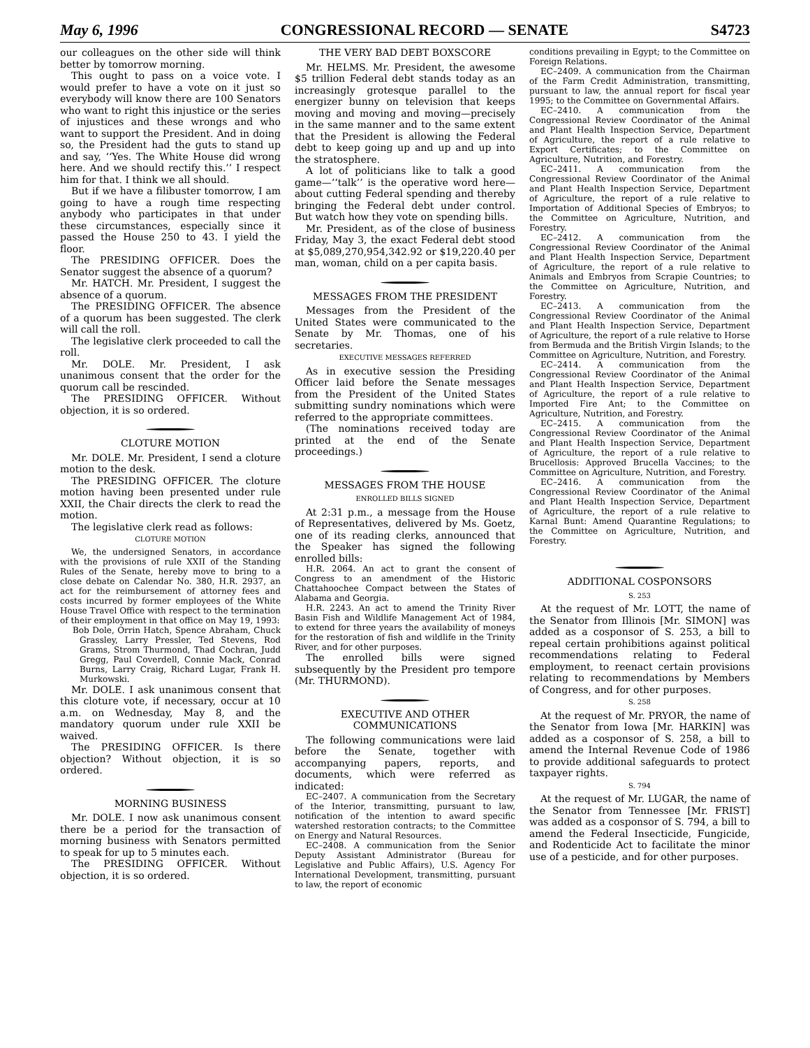May 6, 1996 CONGRESSIONAL RECORD — SENATE S4723
our colleagues on the other side will think better by tomorrow morning.
This ought to pass on a voice vote. I would prefer to have a vote on it just so everybody will know there are 100 Senators who want to right this injustice or the series of injustices and these wrongs and who want to support the President. And in doing so, the President had the guts to stand up and say, ‘‘Yes. The White House did wrong here. And we should rectify this.’’ I respect him for that. I think we all should.
But if we have a filibuster tomorrow, I am going to have a rough time respecting anybody who participates in that under these circumstances, especially since it passed the House 250 to 43. I yield the floor.
The PRESIDING OFFICER. Does the Senator suggest the absence of a quorum?
Mr. HATCH. Mr. President, I suggest the absence of a quorum.
The PRESIDING OFFICER. The absence of a quorum has been suggested. The clerk will call the roll.
The legislative clerk proceeded to call the roll.
Mr. DOLE. Mr. President, I ask unanimous consent that the order for the quorum call be rescinded.
The PRESIDING OFFICER. Without objection, it is so ordered.
CLOTURE MOTION
Mr. DOLE. Mr. President, I send a cloture motion to the desk.
The PRESIDING OFFICER. The cloture motion having been presented under rule XXII, the Chair directs the clerk to read the motion.
The legislative clerk read as follows:
CLOTURE MOTION
We, the undersigned Senators, in accordance with the provisions of rule XXII of the Standing Rules of the Senate, hereby move to bring to a close debate on Calendar No. 380, H.R. 2937, an act for the reimbursement of attorney fees and costs incurred by former employees of the White House Travel Office with respect to the termination of their employment in that office on May 19, 1993:
Bob Dole, Orrin Hatch, Spence Abraham, Chuck Grassley, Larry Pressler, Ted Stevens, Rod Grams, Strom Thurmond, Thad Cochran, Judd Gregg, Paul Coverdell, Connie Mack, Conrad Burns, Larry Craig, Richard Lugar, Frank H. Murkowski.
Mr. DOLE. I ask unanimous consent that this cloture vote, if necessary, occur at 10 a.m. on Wednesday, May 8, and the mandatory quorum under rule XXII be waived.
The PRESIDING OFFICER. Is there objection? Without objection, it is so ordered.
MORNING BUSINESS
Mr. DOLE. I now ask unanimous consent there be a period for the transaction of morning business with Senators permitted to speak for up to 5 minutes each.
The PRESIDING OFFICER. Without objection, it is so ordered.
THE VERY BAD DEBT BOXSCORE
Mr. HELMS. Mr. President, the awesome $5 trillion Federal debt stands today as an increasingly grotesque parallel to the energizer bunny on television that keeps moving and moving and moving—precisely in the same manner and to the same extent that the President is allowing the Federal debt to keep going up and up and up into the stratosphere.
A lot of politicians like to talk a good game—‘‘talk’’ is the operative word here—about cutting Federal spending and thereby bringing the Federal debt under control. But watch how they vote on spending bills.
Mr. President, as of the close of business Friday, May 3, the exact Federal debt stood at $5,089,270,954,342.92 or $19,220.40 per man, woman, child on a per capita basis.
MESSAGES FROM THE PRESIDENT
Messages from the President of the United States were communicated to the Senate by Mr. Thomas, one of his secretaries.
EXECUTIVE MESSAGES REFERRED
As in executive session the Presiding Officer laid before the Senate messages from the President of the United States submitting sundry nominations which were referred to the appropriate committees.
(The nominations received today are printed at the end of the Senate proceedings.)
MESSAGES FROM THE HOUSE
ENROLLED BILLS SIGNED
At 2:31 p.m., a message from the House of Representatives, delivered by Ms. Goetz, one of its reading clerks, announced that the Speaker has signed the following enrolled bills:
H.R. 2064. An act to grant the consent of Congress to an amendment of the Historic Chattahoochee Compact between the States of Alabama and Georgia.
H.R. 2243. An act to amend the Trinity River Basin Fish and Wildlife Management Act of 1984, to extend for three years the availability of moneys for the restoration of fish and wildlife in the Trinity River, and for other purposes.
The enrolled bills were signed subsequently by the President pro tempore (Mr. THURMOND).
EXECUTIVE AND OTHER COMMUNICATIONS
The following communications were laid before the Senate, together with accompanying papers, reports, and documents, which were referred as indicated:
EC–2407. A communication from the Secretary of the Interior, transmitting, pursuant to law, notification of the intention to award specific watershed restoration contracts; to the Committee on Energy and Natural Resources.
EC–2408. A communication from the Senior Deputy Assistant Administrator (Bureau for Legislative and Public Affairs), U.S. Agency For International Development, transmitting, pursuant to law, the report of economic
conditions prevailing in Egypt; to the Committee on Foreign Relations.
EC–2409. A communication from the Chairman of the Farm Credit Administration, transmitting, pursuant to law, the annual report for fiscal year 1995; to the Committee on Governmental Affairs.
EC–2410. A communication from the Congressional Review Coordinator of the Animal and Plant Health Inspection Service, Department of Agriculture, the report of a rule relative to Export Certificates; to the Committee on Agriculture, Nutrition, and Forestry.
EC–2411. A communication from the Congressional Review Coordinator of the Animal and Plant Health Inspection Service, Department of Agriculture, the report of a rule relative to Importation of Additional Species of Embryos; to the Committee on Agriculture, Nutrition, and Forestry.
EC–2412. A communication from the Congressional Review Coordinator of the Animal and Plant Health Inspection Service, Department of Agriculture, the report of a rule relative to Animals and Embryos from Scrapie Countries; to the Committee on Agriculture, Nutrition, and Forestry.
EC–2413. A communication from the Congressional Review Coordinator of the Animal and Plant Health Inspection Service, Department of Agriculture, the report of a rule relative to Horse from Bermuda and the British Virgin Islands; to the Committee on Agriculture, Nutrition, and Forestry.
EC–2414. A communication from the Congressional Review Coordinator of the Animal and Plant Health Inspection Service, Department of Agriculture, the report of a rule relative to Imported Fire Ant; to the Committee on Agriculture, Nutrition, and Forestry.
EC–2415. A communication from the Congressional Review Coordinator of the Animal and Plant Health Inspection Service, Department of Agriculture, the report of a rule relative to Brucellosis: Approved Brucella Vaccines; to the Committee on Agriculture, Nutrition, and Forestry.
EC–2416. A communication from the Congressional Review Coordinator of the Animal and Plant Health Inspection Service, Department of Agriculture, the report of a rule relative to Karnal Bunt: Amend Quarantine Regulations; to the Committee on Agriculture, Nutrition, and Forestry.
ADDITIONAL COSPONSORS
S. 253
At the request of Mr. LOTT, the name of the Senator from Illinois [Mr. SIMON] was added as a cosponsor of S. 253, a bill to repeal certain prohibitions against political recommendations relating to Federal employment, to reenact certain provisions relating to recommendations by Members of Congress, and for other purposes.
S. 258
At the request of Mr. PRYOR, the name of the Senator from Iowa [Mr. HARKIN] was added as a cosponsor of S. 258, a bill to amend the Internal Revenue Code of 1986 to provide additional safeguards to protect taxpayer rights.
S. 794
At the request of Mr. LUGAR, the name of the Senator from Tennessee [Mr. FRIST] was added as a cosponsor of S. 794, a bill to amend the Federal Insecticide, Fungicide, and Rodenticide Act to facilitate the minor use of a pesticide, and for other purposes.